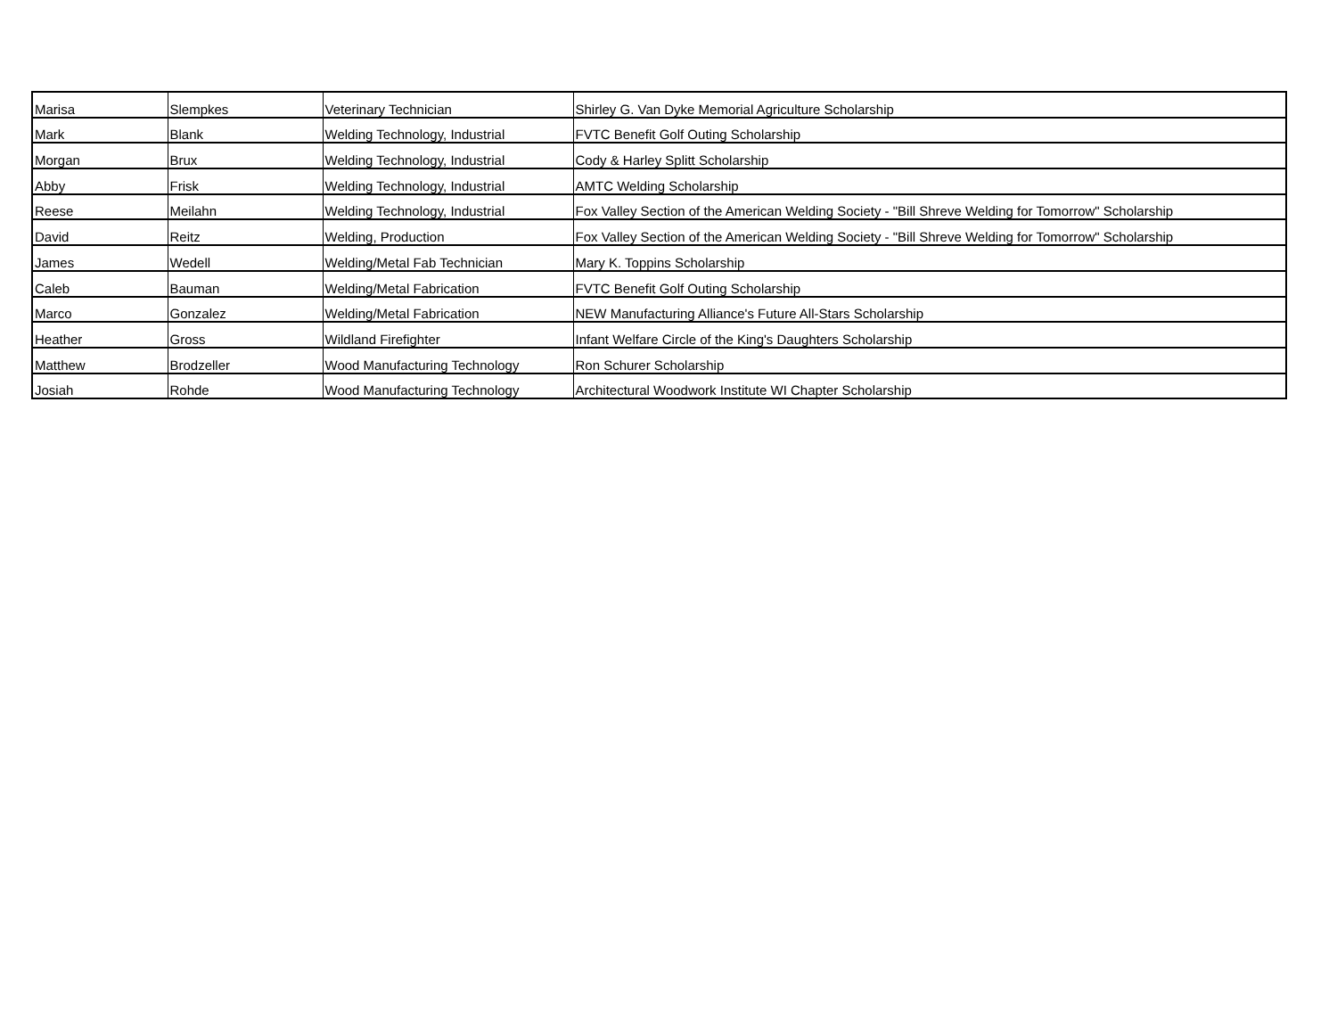| Marisa | Slempkes | Veterinary Technician | Shirley G. Van Dyke Memorial Agriculture Scholarship |
| Mark | Blank | Welding Technology, Industrial | FVTC Benefit Golf Outing Scholarship |
| Morgan | Brux | Welding Technology, Industrial | Cody & Harley Splitt Scholarship |
| Abby | Frisk | Welding Technology, Industrial | AMTC Welding Scholarship |
| Reese | Meilahn | Welding Technology, Industrial | Fox Valley Section of the American Welding Society - "Bill Shreve Welding for Tomorrow" Scholarship |
| David | Reitz | Welding, Production | Fox Valley Section of the American Welding Society - "Bill Shreve Welding for Tomorrow" Scholarship |
| James | Wedell | Welding/Metal Fab Technician | Mary K. Toppins Scholarship |
| Caleb | Bauman | Welding/Metal Fabrication | FVTC Benefit Golf Outing Scholarship |
| Marco | Gonzalez | Welding/Metal Fabrication | NEW Manufacturing Alliance's Future All-Stars Scholarship |
| Heather | Gross | Wildland Firefighter | Infant Welfare Circle of the King's Daughters Scholarship |
| Matthew | Brodzeller | Wood Manufacturing Technology | Ron Schurer Scholarship |
| Josiah | Rohde | Wood Manufacturing Technology | Architectural Woodwork Institute WI Chapter Scholarship |